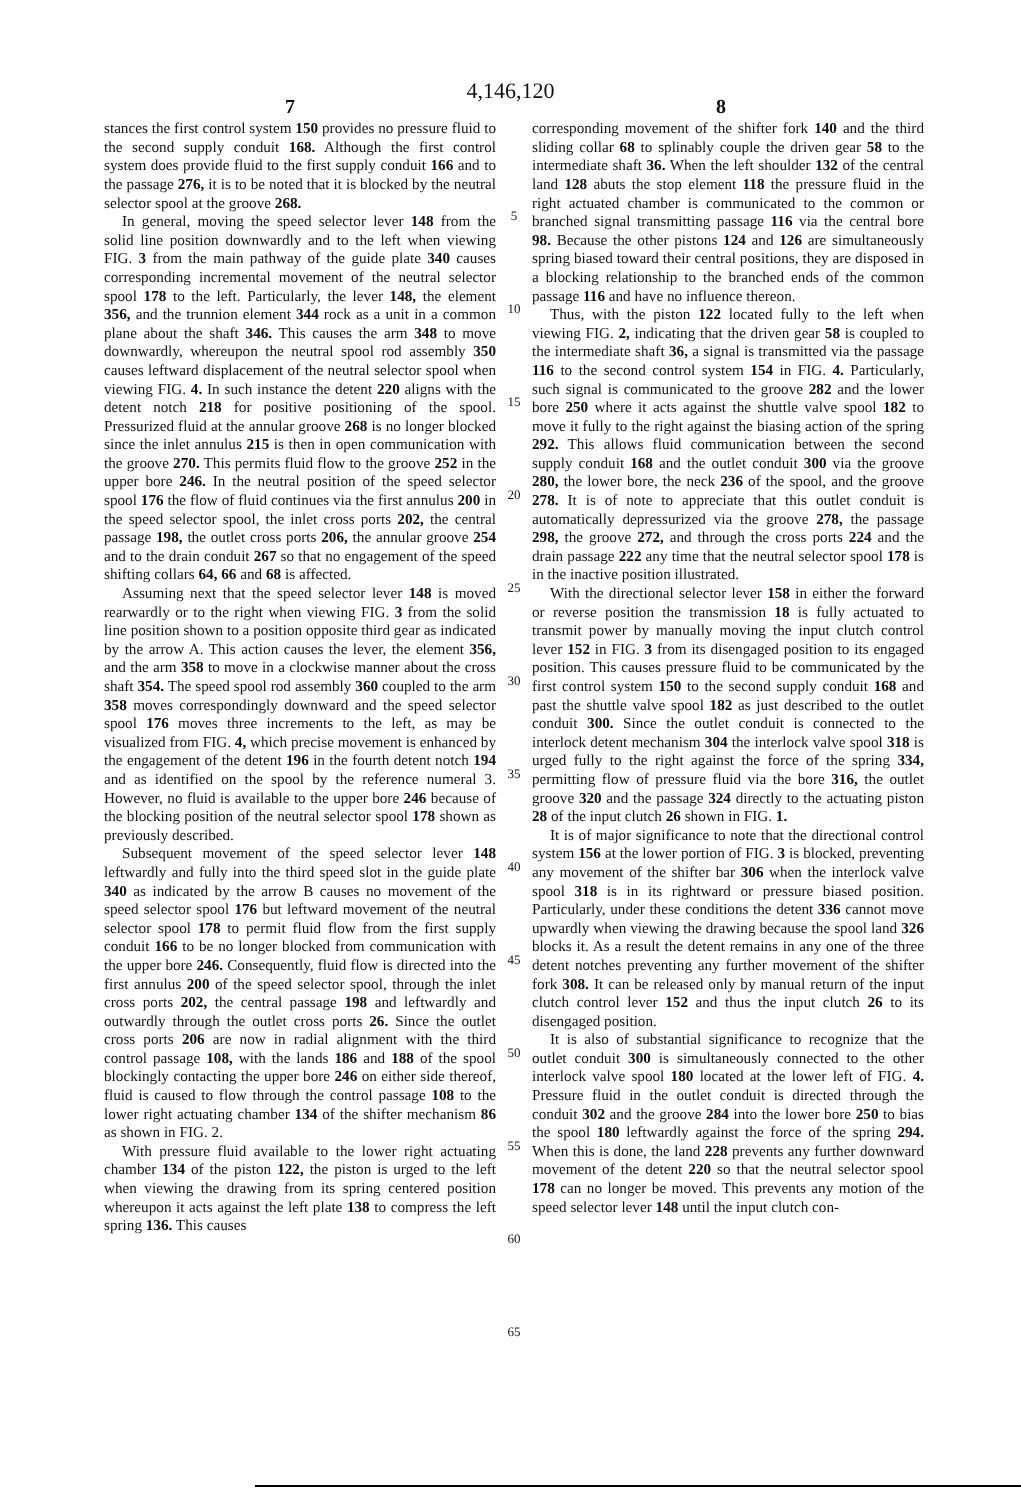4,146,120
7 8
stances the first control system 150 provides no pressure fluid to the second supply conduit 168. Although the first control system does provide fluid to the first supply conduit 166 and to the passage 276, it is to be noted that it is blocked by the neutral selector spool at the groove 268.
In general, moving the speed selector lever 148 from the solid line position downwardly and to the left when viewing FIG. 3 from the main pathway of the guide plate 340 causes corresponding incremental movement of the neutral selector spool 178 to the left. Particularly, the lever 148, the element 356, and the trunnion element 344 rock as a unit in a common plane about the shaft 346. This causes the arm 348 to move downwardly, whereupon the neutral spool rod assembly 350 causes leftward displacement of the neutral selector spool when viewing FIG. 4. In such instance the detent 220 aligns with the detent notch 218 for positive positioning of the spool. Pressurized fluid at the annular groove 268 is no longer blocked since the inlet annulus 215 is then in open communication with the groove 270. This permits fluid flow to the groove 252 in the upper bore 246. In the neutral position of the speed selector spool 176 the flow of fluid continues via the first annulus 200 in the speed selector spool, the inlet cross ports 202, the central passage 198, the outlet cross ports 206, the annular groove 254 and to the drain conduit 267 so that no engagement of the speed shifting collars 64, 66 and 68 is affected.
Assuming next that the speed selector lever 148 is moved rearwardly or to the right when viewing FIG. 3 from the solid line position shown to a position opposite third gear as indicated by the arrow A. This action causes the lever, the element 356, and the arm 358 to move in a clockwise manner about the cross shaft 354. The speed spool rod assembly 360 coupled to the arm 358 moves correspondingly downward and the speed selector spool 176 moves three increments to the left, as may be visualized from FIG. 4, which precise movement is enhanced by the engagement of the detent 196 in the fourth detent notch 194 and as identified on the spool by the reference numeral 3. However, no fluid is available to the upper bore 246 because of the blocking position of the neutral selector spool 178 shown as previously described.
Subsequent movement of the speed selector lever 148 leftwardly and fully into the third speed slot in the guide plate 340 as indicated by the arrow B causes no movement of the speed selector spool 176 but leftward movement of the neutral selector spool 178 to permit fluid flow from the first supply conduit 166 to be no longer blocked from communication with the upper bore 246. Consequently, fluid flow is directed into the first annulus 200 of the speed selector spool, through the inlet cross ports 202, the central passage 198 and leftwardly and outwardly through the outlet cross ports 26. Since the outlet cross ports 206 are now in radial alignment with the third control passage 108, with the lands 186 and 188 of the spool blockingly contacting the upper bore 246 on either side thereof, fluid is caused to flow through the control passage 108 to the lower right actuating chamber 134 of the shifter mechanism 86 as shown in FIG. 2.
With pressure fluid available to the lower right actuating chamber 134 of the piston 122, the piston is urged to the left when viewing the drawing from its spring centered position whereupon it acts against the left plate 138 to compress the left spring 136. This causes
5
10
15
20
25
30
35
40
45
50
55
60
65
corresponding movement of the shifter fork 140 and the third sliding collar 68 to splinably couple the driven gear 58 to the intermediate shaft 36. When the left shoulder 132 of the central land 128 abuts the stop element 118 the pressure fluid in the right actuated chamber is communicated to the common or branched signal transmitting passage 116 via the central bore 98. Because the other pistons 124 and 126 are simultaneously spring biased toward their central positions, they are disposed in a blocking relationship to the branched ends of the common passage 116 and have no influence thereon.
Thus, with the piston 122 located fully to the left when viewing FIG. 2, indicating that the driven gear 58 is coupled to the intermediate shaft 36, a signal is transmitted via the passage 116 to the second control system 154 in FIG. 4. Particularly, such signal is communicated to the groove 282 and the lower bore 250 where it acts against the shuttle valve spool 182 to move it fully to the right against the biasing action of the spring 292. This allows fluid communication between the second supply conduit 168 and the outlet conduit 300 via the groove 280, the lower bore, the neck 236 of the spool, and the groove 278. It is of note to appreciate that this outlet conduit is automatically depressurized via the groove 278, the passage 298, the groove 272, and through the cross ports 224 and the drain passage 222 any time that the neutral selector spool 178 is in the inactive position illustrated.
With the directional selector lever 158 in either the forward or reverse position the transmission 18 is fully actuated to transmit power by manually moving the input clutch control lever 152 in FIG. 3 from its disengaged position to its engaged position. This causes pressure fluid to be communicated by the first control system 150 to the second supply conduit 168 and past the shuttle valve spool 182 as just described to the outlet conduit 300. Since the outlet conduit is connected to the interlock detent mechanism 304 the interlock valve spool 318 is urged fully to the right against the force of the spring 334, permitting flow of pressure fluid via the bore 316, the outlet groove 320 and the passage 324 directly to the actuating piston 28 of the input clutch 26 shown in FIG. 1.
It is of major significance to note that the directional control system 156 at the lower portion of FIG. 3 is blocked, preventing any movement of the shifter bar 306 when the interlock valve spool 318 is in its rightward or pressure biased position. Particularly, under these conditions the detent 336 cannot move upwardly when viewing the drawing because the spool land 326 blocks it. As a result the detent remains in any one of the three detent notches preventing any further movement of the shifter fork 308. It can be released only by manual return of the input clutch control lever 152 and thus the input clutch 26 to its disengaged position.
It is also of substantial significance to recognize that the outlet conduit 300 is simultaneously connected to the other interlock valve spool 180 located at the lower left of FIG. 4. Pressure fluid in the outlet conduit is directed through the conduit 302 and the groove 284 into the lower bore 250 to bias the spool 180 leftwardly against the force of the spring 294. When this is done, the land 228 prevents any further downward movement of the detent 220 so that the neutral selector spool 178 can no longer be moved. This prevents any motion of the speed selector lever 148 until the input clutch con-